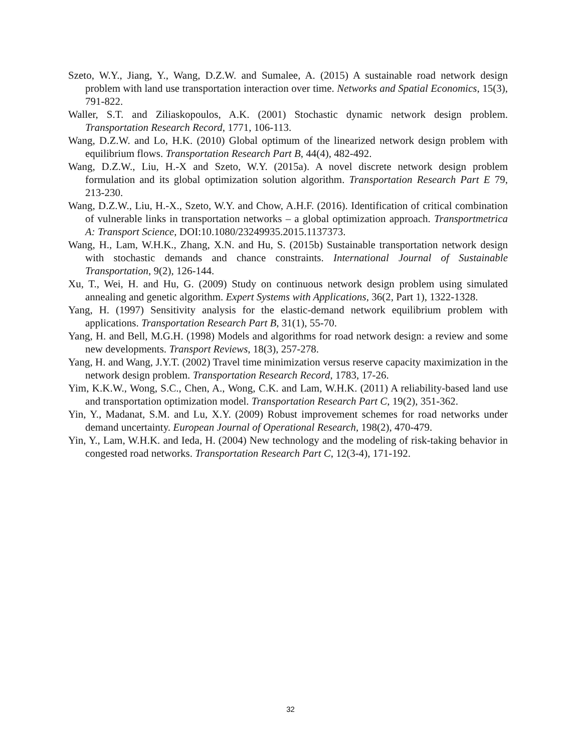Szeto, W.Y., Jiang, Y., Wang, D.Z.W. and Sumalee, A. (2015) A sustainable road network design problem with land use transportation interaction over time. Networks and Spatial Economics, 15(3), 791-822.
Waller, S.T. and Ziliaskopoulos, A.K. (2001) Stochastic dynamic network design problem. Transportation Research Record, 1771, 106-113.
Wang, D.Z.W. and Lo, H.K. (2010) Global optimum of the linearized network design problem with equilibrium flows. Transportation Research Part B, 44(4), 482-492.
Wang, D.Z.W., Liu, H.-X and Szeto, W.Y. (2015a). A novel discrete network design problem formulation and its global optimization solution algorithm. Transportation Research Part E 79, 213-230.
Wang, D.Z.W., Liu, H.-X., Szeto, W.Y. and Chow, A.H.F. (2016). Identification of critical combination of vulnerable links in transportation networks – a global optimization approach. Transportmetrica A: Transport Science, DOI:10.1080/23249935.2015.1137373.
Wang, H., Lam, W.H.K., Zhang, X.N. and Hu, S. (2015b) Sustainable transportation network design with stochastic demands and chance constraints. International Journal of Sustainable Transportation, 9(2), 126-144.
Xu, T., Wei, H. and Hu, G. (2009) Study on continuous network design problem using simulated annealing and genetic algorithm. Expert Systems with Applications, 36(2, Part 1), 1322-1328.
Yang, H. (1997) Sensitivity analysis for the elastic-demand network equilibrium problem with applications. Transportation Research Part B, 31(1), 55-70.
Yang, H. and Bell, M.G.H. (1998) Models and algorithms for road network design: a review and some new developments. Transport Reviews, 18(3), 257-278.
Yang, H. and Wang, J.Y.T. (2002) Travel time minimization versus reserve capacity maximization in the network design problem. Transportation Research Record, 1783, 17-26.
Yim, K.K.W., Wong, S.C., Chen, A., Wong, C.K. and Lam, W.H.K. (2011) A reliability-based land use and transportation optimization model. Transportation Research Part C, 19(2), 351-362.
Yin, Y., Madanat, S.M. and Lu, X.Y. (2009) Robust improvement schemes for road networks under demand uncertainty. European Journal of Operational Research, 198(2), 470-479.
Yin, Y., Lam, W.H.K. and Ieda, H. (2004) New technology and the modeling of risk-taking behavior in congested road networks. Transportation Research Part C, 12(3-4), 171-192.
32